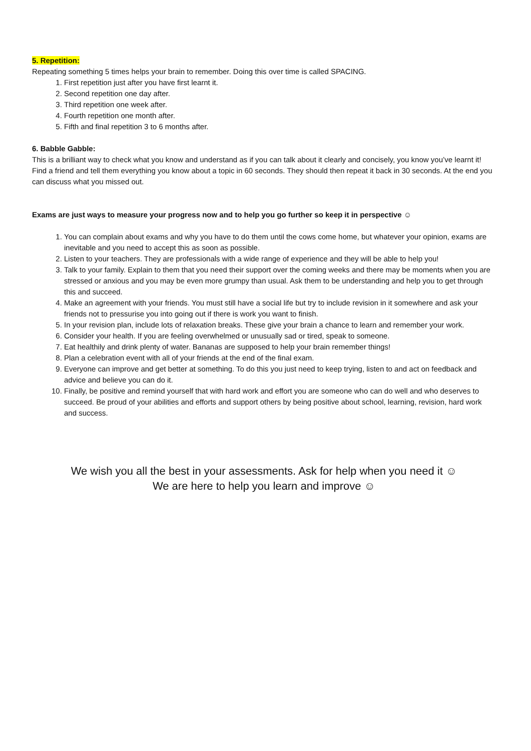5. Repetition:
Repeating something 5 times helps your brain to remember. Doing this over time is called SPACING.
1. First repetition just after you have first learnt it.
2. Second repetition one day after.
3. Third repetition one week after.
4. Fourth repetition one month after.
5. Fifth and final repetition 3 to 6 months after.
6. Babble Gabble:
This is a brilliant way to check what you know and understand as if you can talk about it clearly and concisely, you know you’ve learnt it! Find a friend and tell them everything you know about a topic in 60 seconds. They should then repeat it back in 30 seconds. At the end you can discuss what you missed out.
Exams are just ways to measure your progress now and to help you go further so keep it in perspective ☺
1. You can complain about exams and why you have to do them until the cows come home, but whatever your opinion, exams are inevitable and you need to accept this as soon as possible.
2. Listen to your teachers. They are professionals with a wide range of experience and they will be able to help you!
3. Talk to your family. Explain to them that you need their support over the coming weeks and there may be moments when you are stressed or anxious and you may be even more grumpy than usual. Ask them to be understanding and help you to get through this and succeed.
4. Make an agreement with your friends. You must still have a social life but try to include revision in it somewhere and ask your friends not to pressurise you into going out if there is work you want to finish.
5. In your revision plan, include lots of relaxation breaks. These give your brain a chance to learn and remember your work.
6. Consider your health. If you are feeling overwhelmed or unusually sad or tired, speak to someone.
7. Eat healthily and drink plenty of water. Bananas are supposed to help your brain remember things!
8. Plan a celebration event with all of your friends at the end of the final exam.
9. Everyone can improve and get better at something. To do this you just need to keep trying, listen to and act on feedback and advice and believe you can do it.
10. Finally, be positive and remind yourself that with hard work and effort you are someone who can do well and who deserves to succeed. Be proud of your abilities and efforts and support others by being positive about school, learning, revision, hard work and success.
We wish you all the best in your assessments. Ask for help when you need it ☺
We are here to help you learn and improve ☺